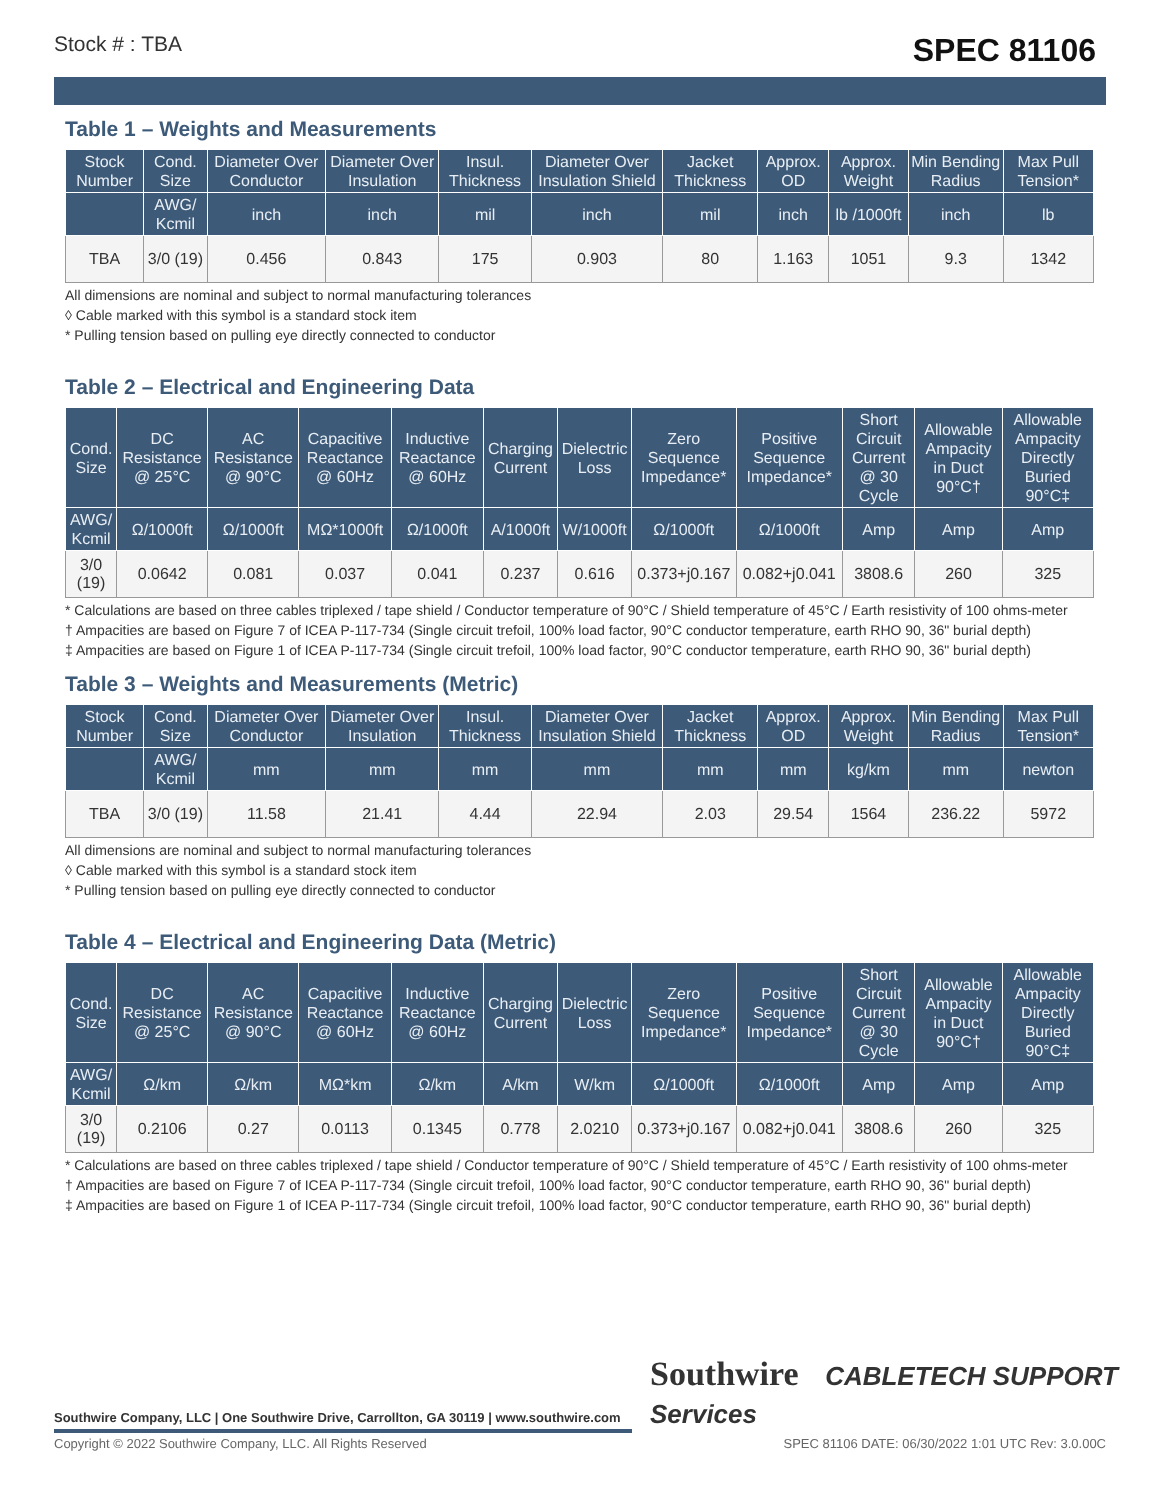Stock # : TBA SPEC 81106
Table 1 – Weights and Measurements
| Stock Number | Cond. Size | Diameter Over Conductor | Diameter Over Insulation | Insul. Thickness | Diameter Over Insulation Shield | Jacket Thickness | Approx. OD | Approx. Weight | Min Bending Radius | Max Pull Tension* |
| --- | --- | --- | --- | --- | --- | --- | --- | --- | --- | --- |
| | AWG/ Kcmil | inch | inch | mil | inch | mil | inch | lb /1000ft | inch | lb |
| TBA | 3/0 (19) | 0.456 | 0.843 | 175 | 0.903 | 80 | 1.163 | 1051 | 9.3 | 1342 |
All dimensions are nominal and subject to normal manufacturing tolerances
◊ Cable marked with this symbol is a standard stock item
* Pulling tension based on pulling eye directly connected to conductor
Table 2 – Electrical and Engineering Data
| Cond. Size | DC Resistance @ 25°C | AC Resistance @ 90°C | Capacitive Reactance @ 60Hz | Inductive Reactance @ 60Hz | Charging Current | Dielectric Loss | Zero Sequence Impedance* | Positive Sequence Impedance* | Short Circuit Current @ 30 Cycle | Allowable Ampacity in Duct 90°C† | Allowable Ampacity Directly Buried 90°C‡ |
| --- | --- | --- | --- | --- | --- | --- | --- | --- | --- | --- | --- |
| AWG/ Kcmil | Ω/1000ft | Ω/1000ft | MΩ*1000ft | Ω/1000ft | A/1000ft | W/1000ft | Ω/1000ft | Ω/1000ft | Amp | Amp | Amp |
| 3/0 (19) | 0.0642 | 0.081 | 0.037 | 0.041 | 0.237 | 0.616 | 0.373+j0.167 | 0.082+j0.041 | 3808.6 | 260 | 325 |
* Calculations are based on three cables triplexed / tape shield / Conductor temperature of 90°C / Shield temperature of 45°C / Earth resistivity of 100 ohms-meter
† Ampacities are based on Figure 7 of ICEA P-117-734 (Single circuit trefoil, 100% load factor, 90°C conductor temperature, earth RHO 90, 36" burial depth)
‡ Ampacities are based on Figure 1 of ICEA P-117-734 (Single circuit trefoil, 100% load factor, 90°C conductor temperature, earth RHO 90, 36" burial depth)
Table 3 – Weights and Measurements (Metric)
| Stock Number | Cond. Size | Diameter Over Conductor | Diameter Over Insulation | Insul. Thickness | Diameter Over Insulation Shield | Jacket Thickness | Approx. OD | Approx. Weight | Min Bending Radius | Max Pull Tension* |
| --- | --- | --- | --- | --- | --- | --- | --- | --- | --- | --- |
| | AWG/ Kcmil | mm | mm | mm | mm | mm | mm | kg/km | mm | newton |
| TBA | 3/0 (19) | 11.58 | 21.41 | 4.44 | 22.94 | 2.03 | 29.54 | 1564 | 236.22 | 5972 |
All dimensions are nominal and subject to normal manufacturing tolerances
◊ Cable marked with this symbol is a standard stock item
* Pulling tension based on pulling eye directly connected to conductor
Table 4 – Electrical and Engineering Data (Metric)
| Cond. Size | DC Resistance @ 25°C | AC Resistance @ 90°C | Capacitive Reactance @ 60Hz | Inductive Reactance @ 60Hz | Charging Current | Dielectric Loss | Zero Sequence Impedance* | Positive Sequence Impedance* | Short Circuit Current @ 30 Cycle | Allowable Ampacity in Duct 90°C† | Allowable Ampacity Directly Buried 90°C‡ |
| --- | --- | --- | --- | --- | --- | --- | --- | --- | --- | --- | --- |
| AWG/ Kcmil | Ω/km | Ω/km | MΩ*km | Ω/km | A/km | W/km | Ω/1000ft | Ω/1000ft | Amp | Amp | Amp |
| 3/0 (19) | 0.2106 | 0.27 | 0.0113 | 0.1345 | 0.778 | 2.0210 | 0.373+j0.167 | 0.082+j0.041 | 3808.6 | 260 | 325 |
* Calculations are based on three cables triplexed / tape shield / Conductor temperature of 90°C / Shield temperature of 45°C / Earth resistivity of 100 ohms-meter
† Ampacities are based on Figure 7 of ICEA P-117-734 (Single circuit trefoil, 100% load factor, 90°C conductor temperature, earth RHO 90, 36" burial depth)
‡ Ampacities are based on Figure 1 of ICEA P-117-734 (Single circuit trefoil, 100% load factor, 90°C conductor temperature, earth RHO 90, 36" burial depth)
Southwire CABLETECH SUPPORT Services
Southwire Company, LLC | One Southwire Drive, Carrollton, GA 30119 | www.southwire.com
Copyright © 2022 Southwire Company, LLC. All Rights Reserved SPEC 81106 DATE: 06/30/2022 1:01 UTC Rev: 3.0.00C